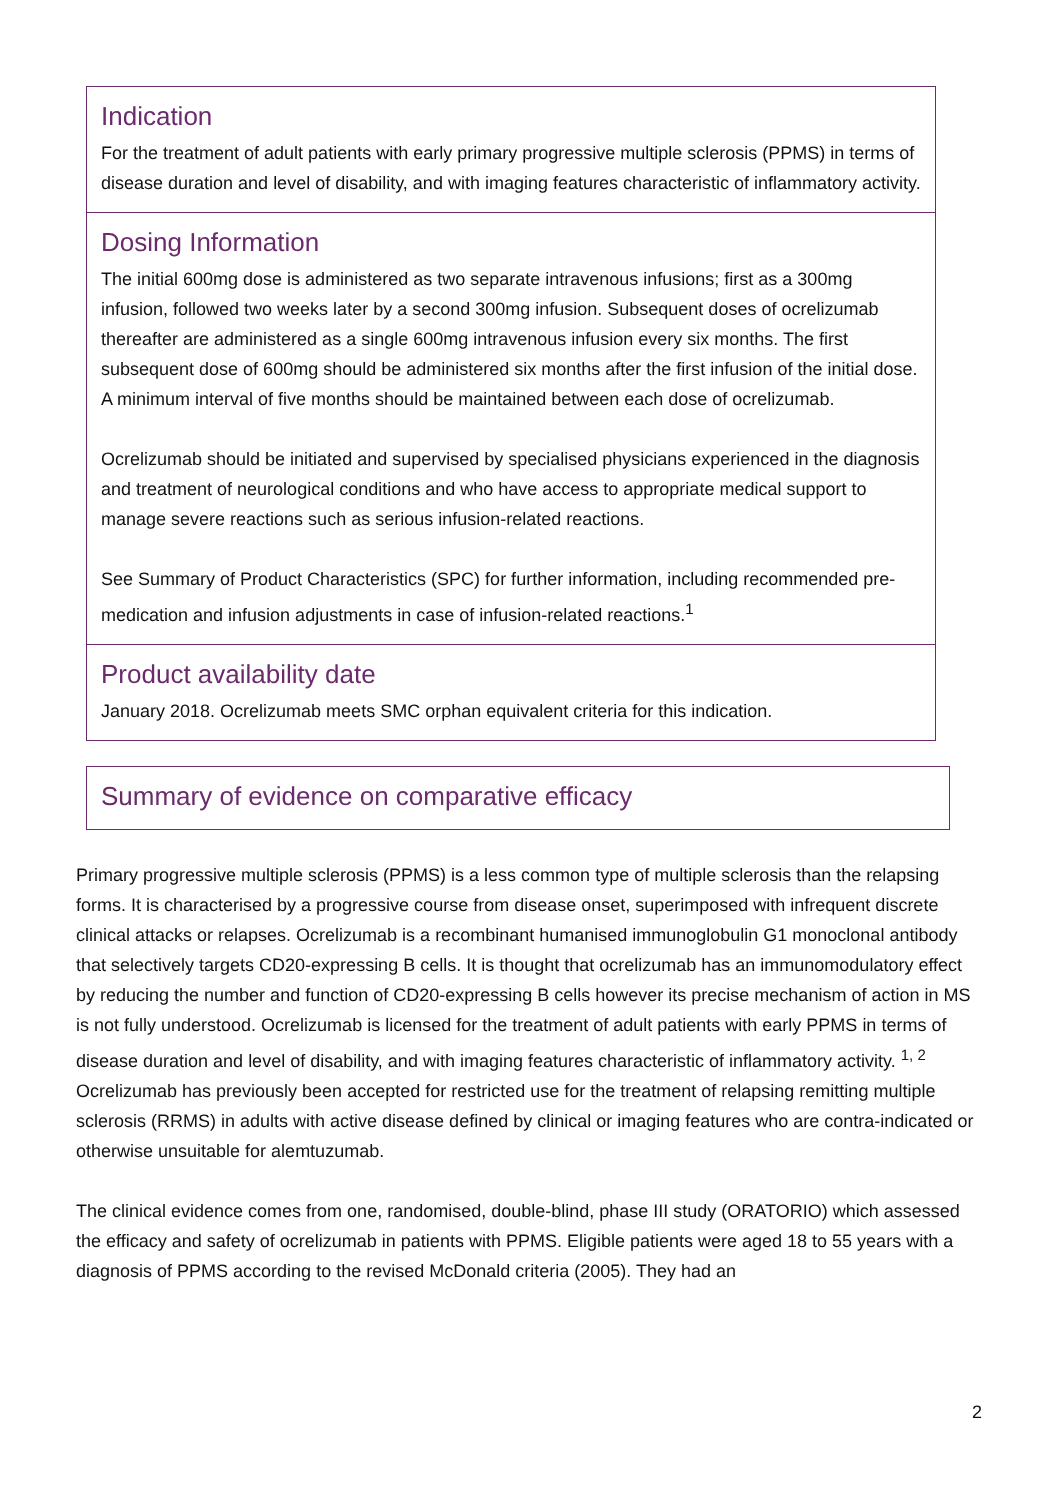Indication
For the treatment of adult patients with early primary progressive multiple sclerosis (PPMS) in terms of disease duration and level of disability, and with imaging features characteristic of inflammatory activity.
Dosing Information
The initial 600mg dose is administered as two separate intravenous infusions; first as a 300mg infusion, followed two weeks later by a second 300mg infusion. Subsequent doses of ocrelizumab thereafter are administered as a single 600mg intravenous infusion every six months. The first subsequent dose of 600mg should be administered six months after the first infusion of the initial dose. A minimum interval of five months should be maintained between each dose of ocrelizumab.
Ocrelizumab should be initiated and supervised by specialised physicians experienced in the diagnosis and treatment of neurological conditions and who have access to appropriate medical support to manage severe reactions such as serious infusion-related reactions.
See Summary of Product Characteristics (SPC) for further information, including recommended pre-medication and infusion adjustments in case of infusion-related reactions.<sup>1</sup>
Product availability date
January 2018. Ocrelizumab meets SMC orphan equivalent criteria for this indication.
Summary of evidence on comparative efficacy
Primary progressive multiple sclerosis (PPMS) is a less common type of multiple sclerosis than the relapsing forms. It is characterised by a progressive course from disease onset, superimposed with infrequent discrete clinical attacks or relapses. Ocrelizumab is a recombinant humanised immunoglobulin G1 monoclonal antibody that selectively targets CD20-expressing B cells. It is thought that ocrelizumab has an immunomodulatory effect by reducing the number and function of CD20-expressing B cells however its precise mechanism of action in MS is not fully understood. Ocrelizumab is licensed for the treatment of adult patients with early PPMS in terms of disease duration and level of disability, and with imaging features characteristic of inflammatory activity. <sup>1, 2</sup> Ocrelizumab has previously been accepted for restricted use for the treatment of relapsing remitting multiple sclerosis (RRMS) in adults with active disease defined by clinical or imaging features who are contra-indicated or otherwise unsuitable for alemtuzumab.
The clinical evidence comes from one, randomised, double-blind, phase III study (ORATORIO) which assessed the efficacy and safety of ocrelizumab in patients with PPMS. Eligible patients were aged 18 to 55 years with a diagnosis of PPMS according to the revised McDonald criteria (2005). They had an
2